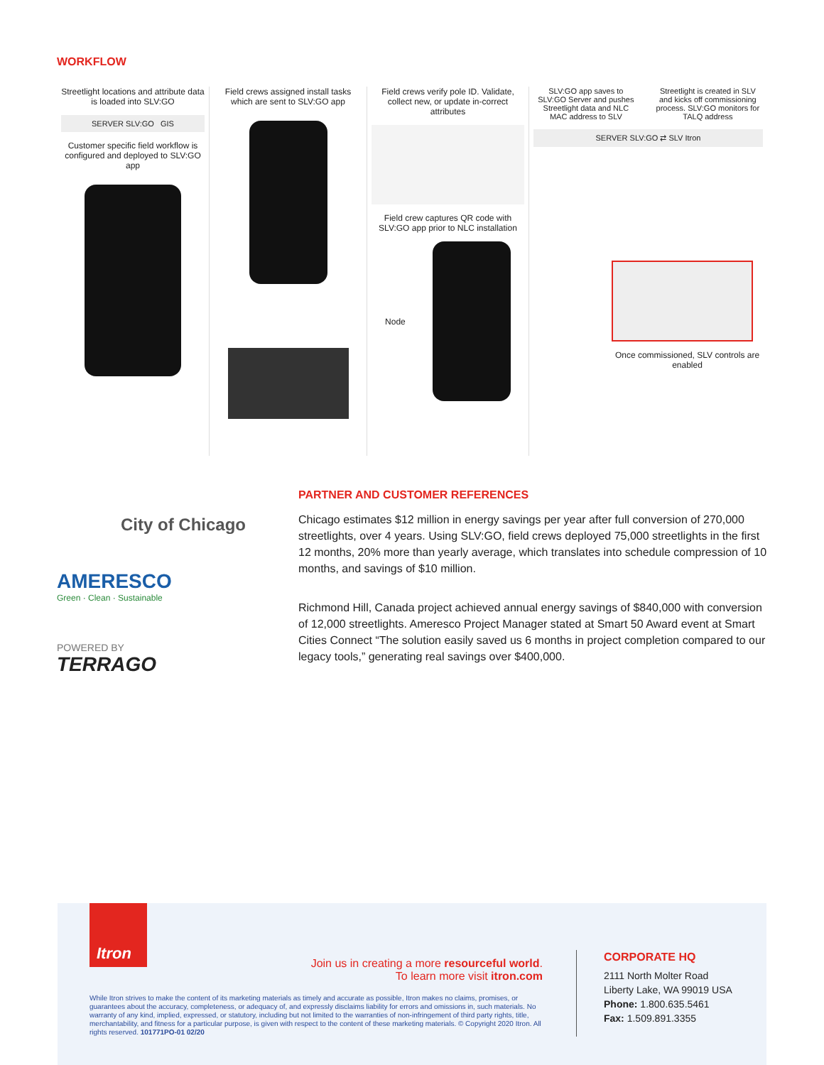WORKFLOW
Streetlight locations and attribute data is loaded into SLV:GO
SERVER SLV:GO GIS
Customer specific field workflow is configured and deployed to SLV:GO app
Field crews assigned install tasks which are sent to SLV:GO app
Field crews verify pole ID. Validate, collect new, or update in-correct attributes
Field crew captures QR code with SLV:GO app prior to NLC installation
Node
SLV:GO app saves to SLV:GO Server and pushes Streetlight data and NLC MAC address to SLV Streetlight is created in SLV and kicks off commissioning process. SLV:GO monitors for TALQ address
SERVER SLV:GO ⇄ SLV Itron
Once commissioned, SLV controls are enabled
City of Chicago
AMERESCO
Green · Clean · Sustainable
POWERED BY
TERRAGO
PARTNER AND CUSTOMER REFERENCES
Chicago estimates $12 million in energy savings per year after full conversion of 270,000 streetlights, over 4 years. Using SLV:GO, field crews deployed 75,000 streetlights in the first 12 months, 20% more than yearly average, which translates into schedule compression of 10 months, and savings of $10 million.
Richmond Hill, Canada project achieved annual energy savings of $840,000 with conversion of 12,000 streetlights. Ameresco Project Manager stated at Smart 50 Award event at Smart Cities Connect “The solution easily saved us 6 months in project completion compared to our legacy tools,” generating real savings over $400,000.
Itron
Join us in creating a more resourceful world.
To learn more visit itron.com
While Itron strives to make the content of its marketing materials as timely and accurate as possible, Itron makes no claims, promises, or guarantees about the accuracy, completeness, or adequacy of, and expressly disclaims liability for errors and omissions in, such materials. No warranty of any kind, implied, expressed, or statutory, including but not limited to the warranties of non-infringement of third party rights, title, merchantability, and fitness for a particular purpose, is given with respect to the content of these marketing materials. © Copyright 2020 Itron. All rights reserved. 101771PO-01 02/20
CORPORATE HQ
2111 North Molter Road
Liberty Lake, WA 99019 USA
Phone: 1.800.635.5461
Fax: 1.509.891.3355